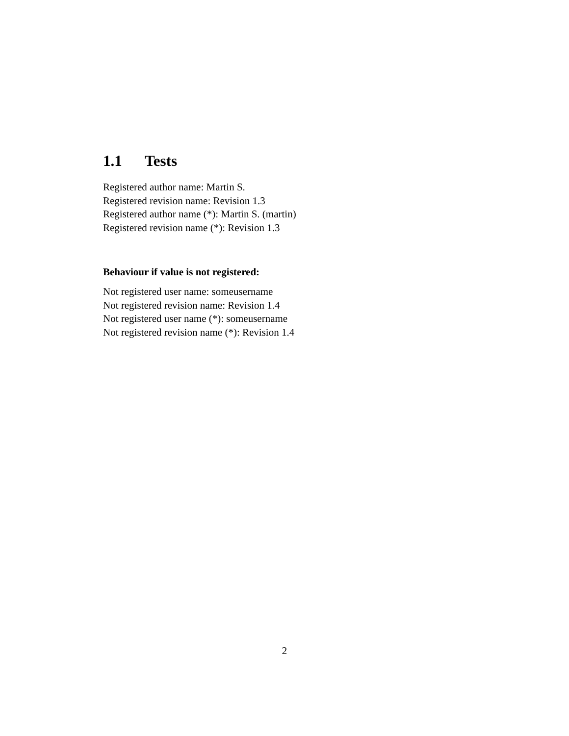1.1 Tests
Registered author name: Martin S.
Registered revision name: Revision 1.3
Registered author name (*): Martin S. (martin)
Registered revision name (*): Revision 1.3
Behaviour if value is not registered:
Not registered user name: someusername
Not registered revision name: Revision 1.4
Not registered user name (*): someusername
Not registered revision name (*): Revision 1.4
2